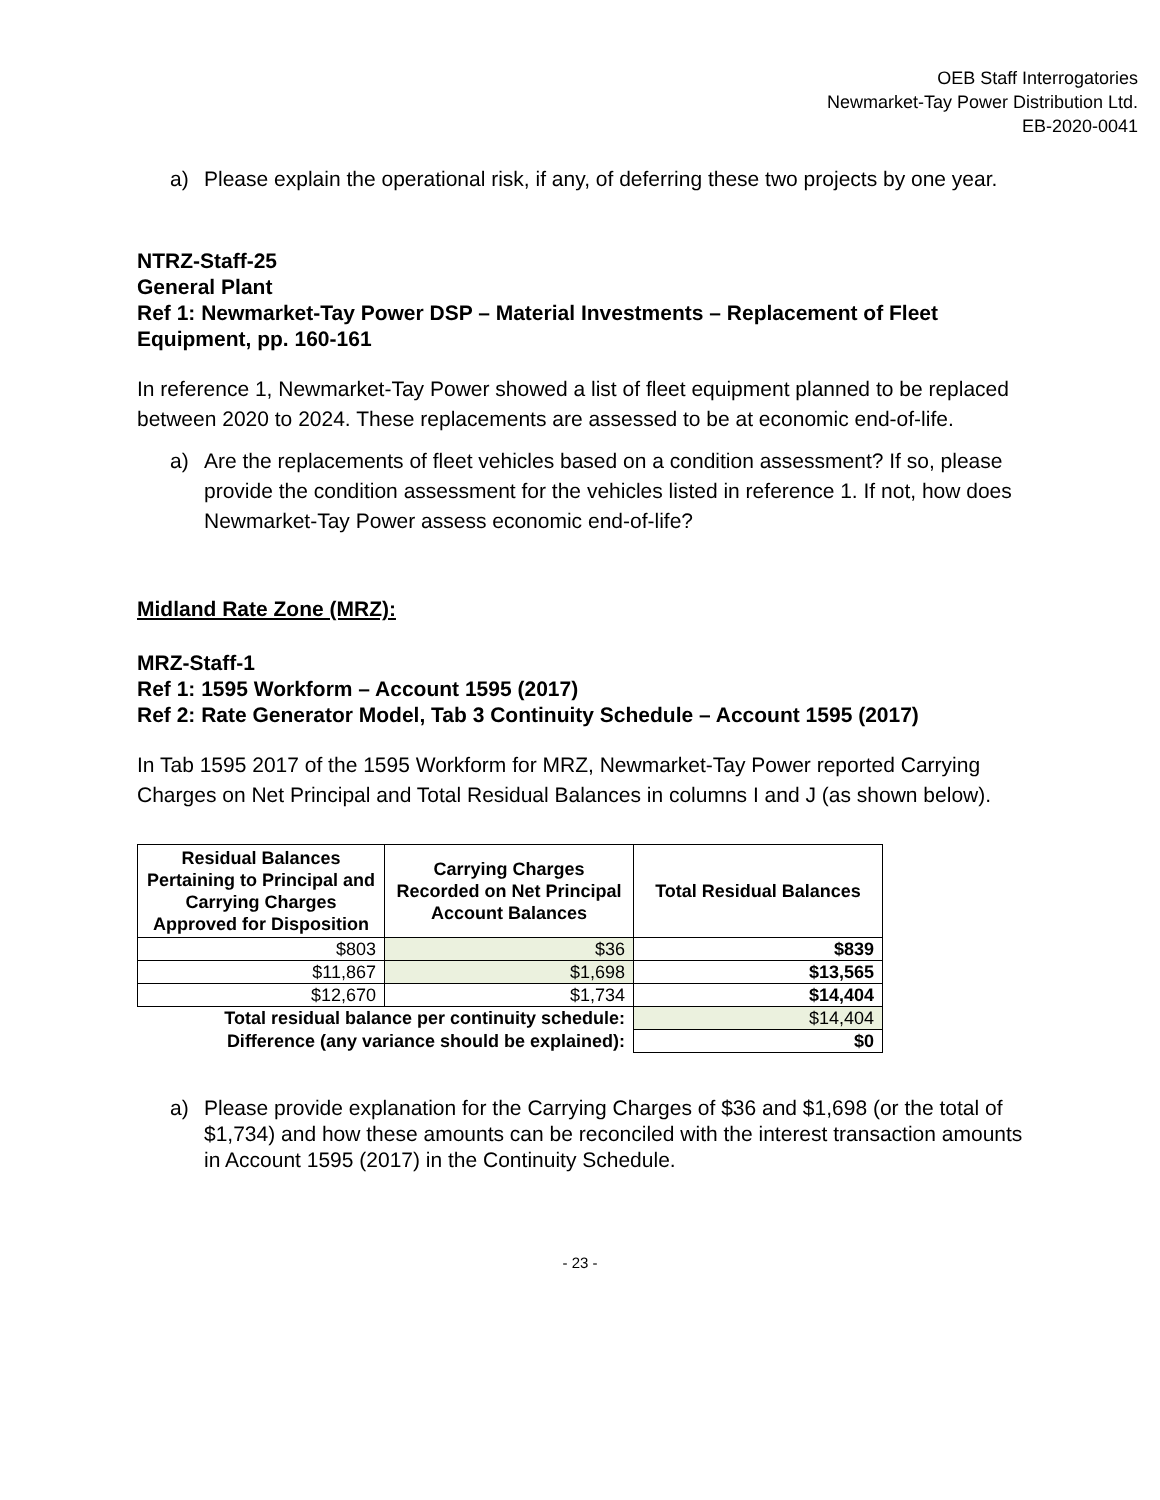OEB Staff Interrogatories
Newmarket-Tay Power Distribution Ltd.
EB-2020-0041
a) Please explain the operational risk, if any, of deferring these two projects by one year.
NTRZ-Staff-25
General Plant
Ref 1: Newmarket-Tay Power DSP – Material Investments – Replacement of Fleet Equipment, pp. 160-161
In reference 1, Newmarket-Tay Power showed a list of fleet equipment planned to be replaced between 2020 to 2024. These replacements are assessed to be at economic end-of-life.
a) Are the replacements of fleet vehicles based on a condition assessment? If so, please provide the condition assessment for the vehicles listed in reference 1. If not, how does Newmarket-Tay Power assess economic end-of-life?
Midland Rate Zone (MRZ):
MRZ-Staff-1
Ref 1: 1595 Workform – Account 1595 (2017)
Ref 2: Rate Generator Model, Tab 3 Continuity Schedule – Account 1595 (2017)
In Tab 1595 2017 of the 1595 Workform for MRZ, Newmarket-Tay Power reported Carrying Charges on Net Principal and Total Residual Balances in columns I and J (as shown below).
| Residual Balances Pertaining to Principal and Carrying Charges Approved for Disposition | Carrying Charges Recorded on Net Principal Account Balances | Total Residual Balances |
| --- | --- | --- |
| $803 | $36 | $839 |
| $11,867 | $1,698 | $13,565 |
| $12,670 | $1,734 | $14,404 |
| Total residual balance per continuity schedule: | | $14,404 |
| Difference (any variance should be explained): | | $0 |
a) Please provide explanation for the Carrying Charges of $36 and $1,698 (or the total of $1,734) and how these amounts can be reconciled with the interest transaction amounts in Account 1595 (2017) in the Continuity Schedule.
- 23 -